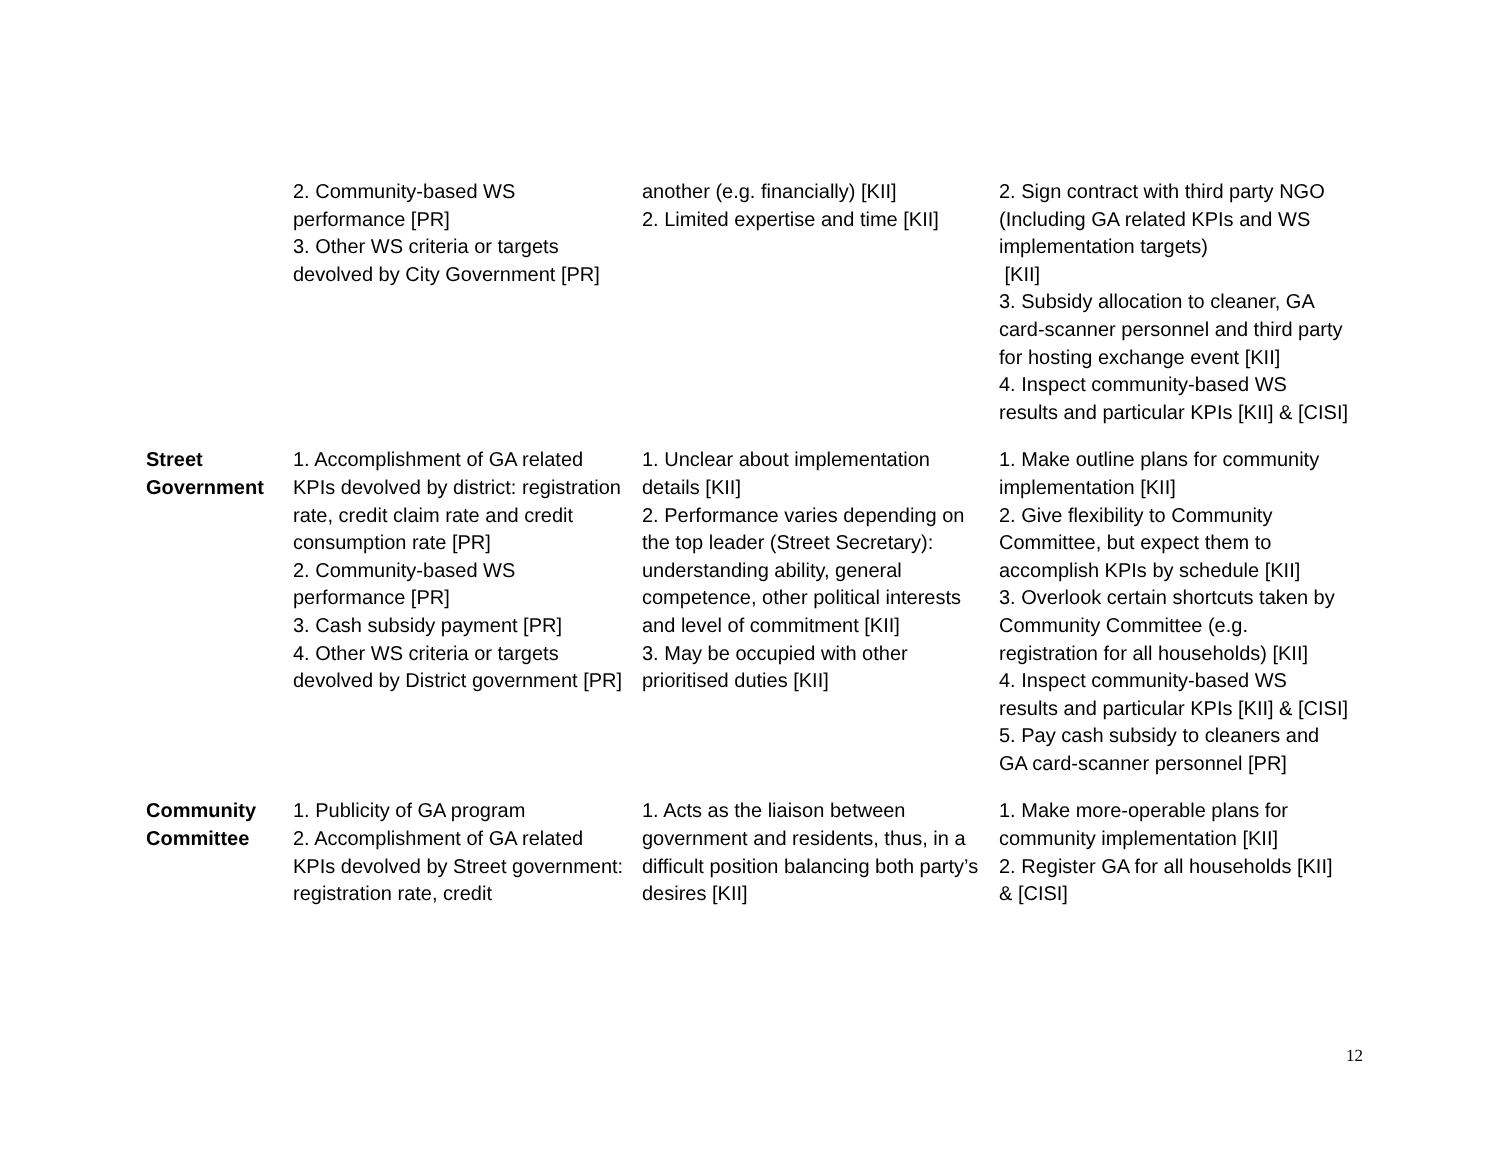| | 2. Community-based WS performance [PR] 3. Other WS criteria or targets devolved by City Government [PR] | another (e.g. financially) [KII] 2. Limited expertise and time [KII] | 2. Sign contract with third party NGO (Including GA related KPIs and WS implementation targets) [KII] 3. Subsidy allocation to cleaner, GA card-scanner personnel and third party for hosting exchange event [KII] 4. Inspect community-based WS results and particular KPIs [KII] & [CISI] |
| Street Government | 1. Accomplishment of GA related KPIs devolved by district: registration rate, credit claim rate and credit consumption rate [PR] 2. Community-based WS performance [PR] 3. Cash subsidy payment [PR] 4. Other WS criteria or targets devolved by District government [PR] | 1. Unclear about implementation details [KII] 2. Performance varies depending on the top leader (Street Secretary): understanding ability, general competence, other political interests and level of commitment [KII] 3. May be occupied with other prioritised duties [KII] | 1. Make outline plans for community implementation [KII] 2. Give flexibility to Community Committee, but expect them to accomplish KPIs by schedule [KII] 3. Overlook certain shortcuts taken by Community Committee (e.g. registration for all households) [KII] 4. Inspect community-based WS results and particular KPIs [KII] & [CISI] 5. Pay cash subsidy to cleaners and GA card-scanner personnel [PR] |
| Community Committee | 1. Publicity of GA program 2. Accomplishment of GA related KPIs devolved by Street government: registration rate, credit | 1. Acts as the liaison between government and residents, thus, in a difficult position balancing both party’s desires [KII] | 1. Make more-operable plans for community implementation [KII] 2. Register GA for all households [KII] & [CISI] |
12